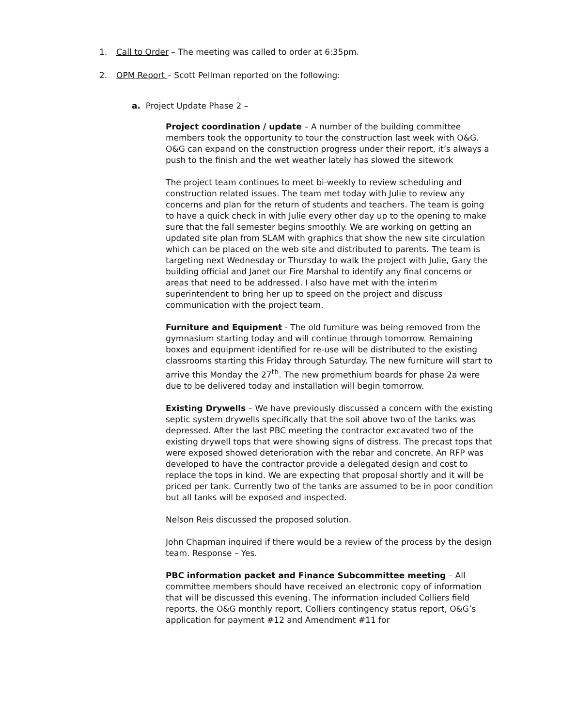1. Call to Order – The meeting was called to order at 6:35pm.
2. OPM Report – Scott Pellman reported on the following:
a. Project Update Phase 2 –
Project coordination / update – A number of the building committee members took the opportunity to tour the construction last week with O&G. O&G can expand on the construction progress under their report, it’s always a push to the finish and the wet weather lately has slowed the sitework
The project team continues to meet bi-weekly to review scheduling and construction related issues. The team met today with Julie to review any concerns and plan for the return of students and teachers. The team is going to have a quick check in with Julie every other day up to the opening to make sure that the fall semester begins smoothly. We are working on getting an updated site plan from SLAM with graphics that show the new site circulation which can be placed on the web site and distributed to parents. The team is targeting next Wednesday or Thursday to walk the project with Julie, Gary the building official and Janet our Fire Marshal to identify any final concerns or areas that need to be addressed. I also have met with the interim superintendent to bring her up to speed on the project and discuss communication with the project team.
Furniture and Equipment - The old furniture was being removed from the gymnasium starting today and will continue through tomorrow. Remaining boxes and equipment identified for re-use will be distributed to the existing classrooms starting this Friday through Saturday. The new furniture will start to arrive this Monday the 27<sup>th</sup>. The new promethium boards for phase 2a were due to be delivered today and installation will begin tomorrow.
Existing Drywells – We have previously discussed a concern with the existing septic system drywells specifically that the soil above two of the tanks was depressed. After the last PBC meeting the contractor excavated two of the existing drywell tops that were showing signs of distress. The precast tops that were exposed showed deterioration with the rebar and concrete. An RFP was developed to have the contractor provide a delegated design and cost to replace the tops in kind. We are expecting that proposal shortly and it will be priced per tank. Currently two of the tanks are assumed to be in poor condition but all tanks will be exposed and inspected.
Nelson Reis discussed the proposed solution.
John Chapman inquired if there would be a review of the process by the design team. Response – Yes.
PBC information packet and Finance Subcommittee meeting – All committee members should have received an electronic copy of information that will be discussed this evening. The information included Colliers field reports, the O&G monthly report, Colliers contingency status report, O&G’s application for payment #12 and Amendment #11 for